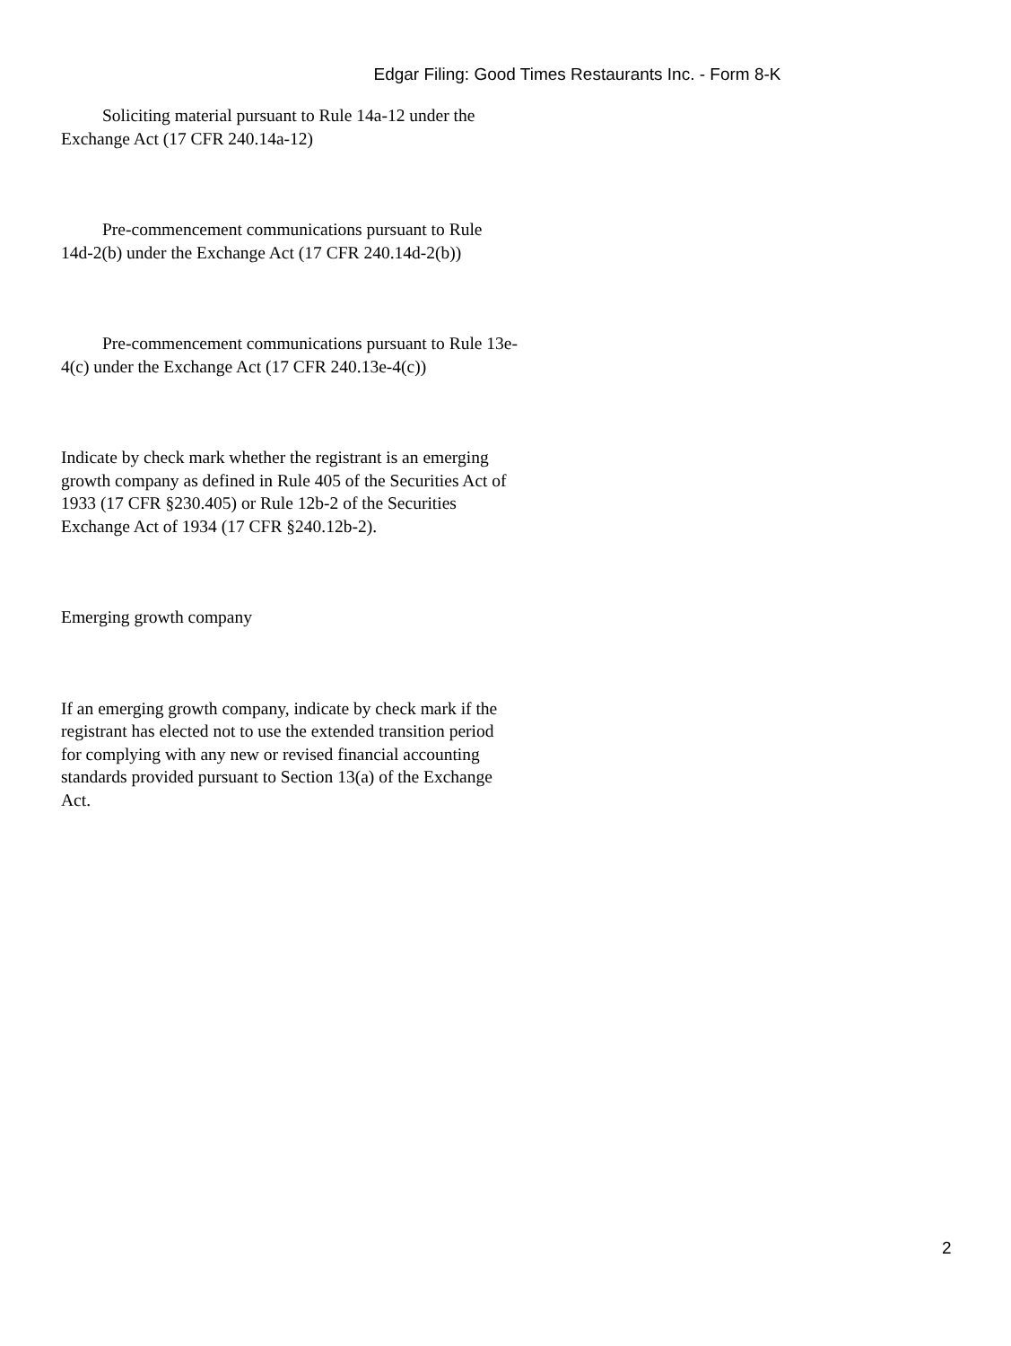Edgar Filing: Good Times Restaurants Inc. - Form 8-K
Soliciting material pursuant to Rule 14a-12 under the Exchange Act (17 CFR 240.14a-12)
Pre-commencement communications pursuant to Rule 14d-2(b) under the Exchange Act (17 CFR 240.14d-2(b))
Pre-commencement communications pursuant to Rule 13e-4(c) under the Exchange Act (17 CFR 240.13e-4(c))
Indicate by check mark whether the registrant is an emerging growth company as defined in Rule 405 of the Securities Act of 1933 (17 CFR §230.405) or Rule 12b-2 of the Securities Exchange Act of 1934 (17 CFR §240.12b-2).
Emerging growth company
If an emerging growth company, indicate by check mark if the registrant has elected not to use the extended transition period for complying with any new or revised financial accounting standards provided pursuant to Section 13(a) of the Exchange Act.
2